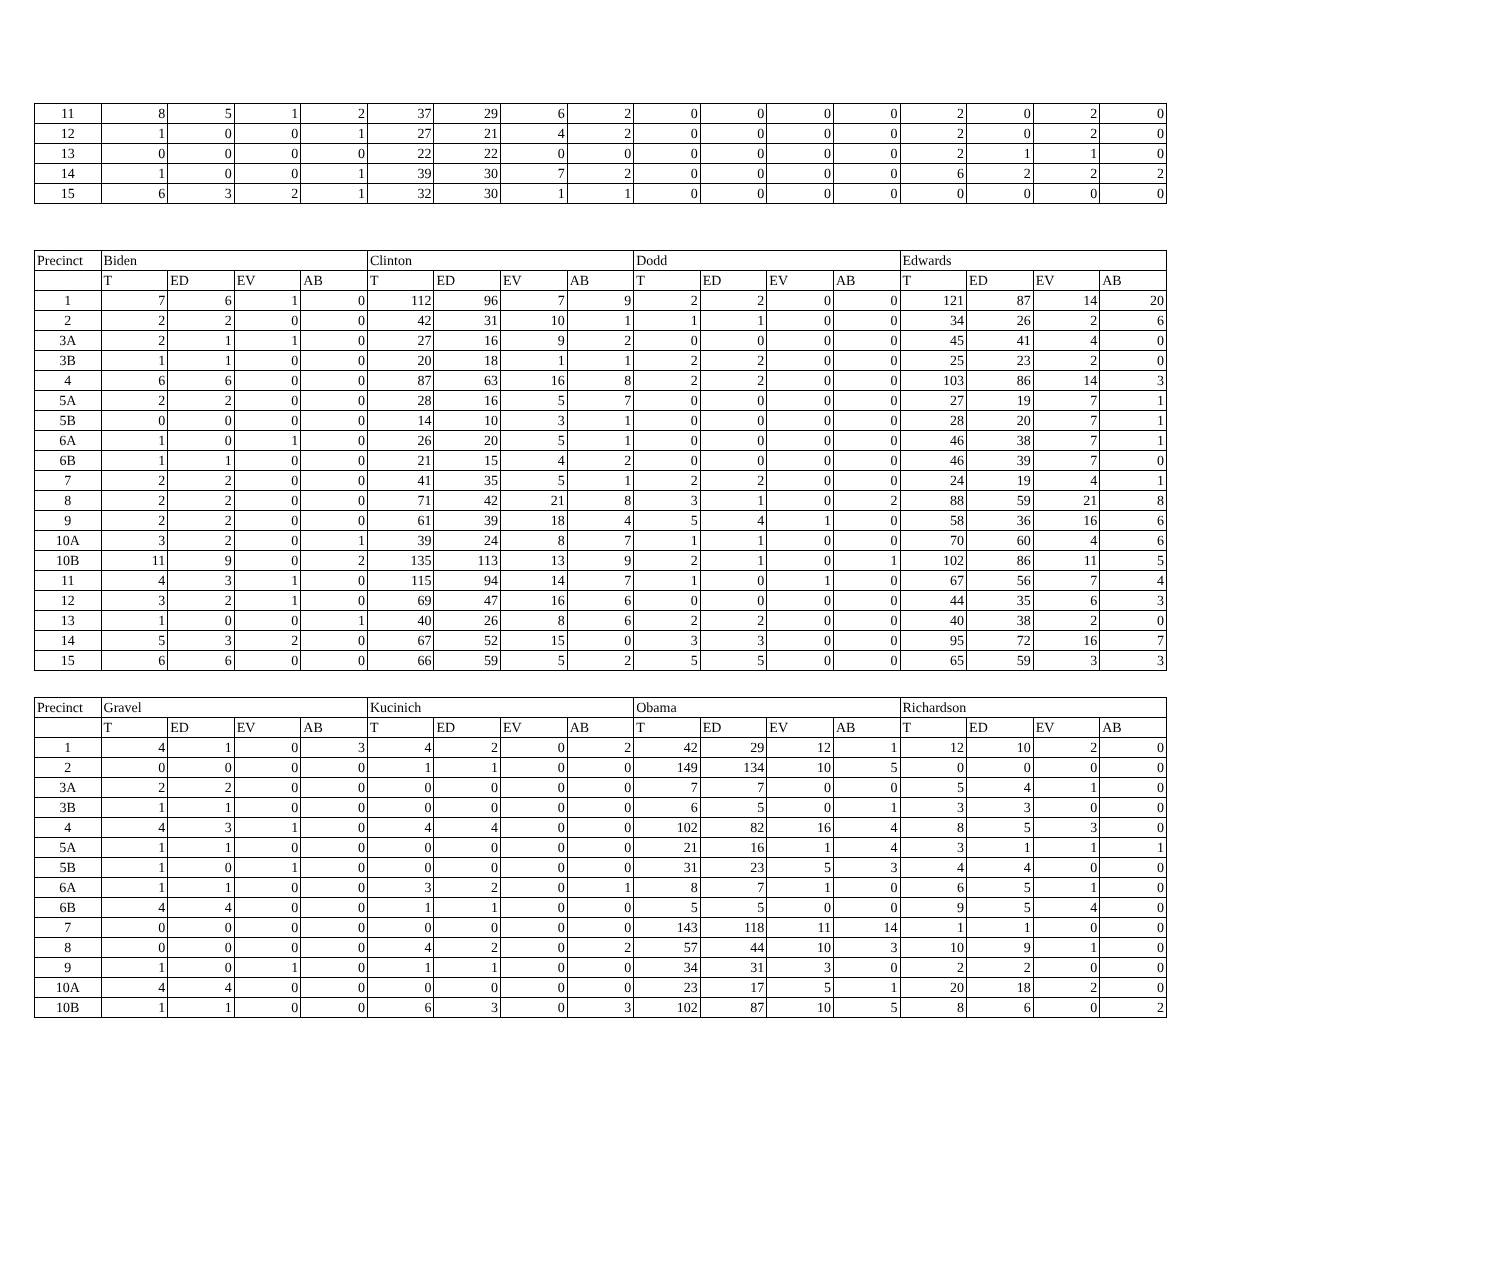| 11 | 8 | 5 | 1 | 2 | 37 | 29 | 6 | 2 | 0 | 0 | 0 | 0 | 2 | 0 | 2 | 0 |
| 12 | 1 | 0 | 0 | 1 | 27 | 21 | 4 | 2 | 0 | 0 | 0 | 0 | 2 | 0 | 2 | 0 |
| 13 | 0 | 0 | 0 | 0 | 22 | 22 | 0 | 0 | 0 | 0 | 0 | 0 | 2 | 1 | 1 | 0 |
| 14 | 1 | 0 | 0 | 1 | 39 | 30 | 7 | 2 | 0 | 0 | 0 | 0 | 6 | 2 | 2 | 2 |
| 15 | 6 | 3 | 2 | 1 | 32 | 30 | 1 | 1 | 0 | 0 | 0 | 0 | 0 | 0 | 0 | 0 |
| Precinct | Biden | | | | Clinton | | | | Dodd | | | | Edwards | | | |
| --- | --- | --- | --- | --- | --- | --- | --- | --- | --- | --- | --- | --- | --- | --- | --- | --- |
| | T | ED | EV | AB | T | ED | EV | AB | T | ED | EV | AB | T | ED | EV | AB |
| 1 | 7 | 6 | 1 | 0 | 112 | 96 | 7 | 9 | 2 | 2 | 0 | 0 | 121 | 87 | 14 | 20 |
| 2 | 2 | 2 | 0 | 0 | 42 | 31 | 10 | 1 | 1 | 1 | 0 | 0 | 34 | 26 | 2 | 6 |
| 3A | 2 | 1 | 1 | 0 | 27 | 16 | 9 | 2 | 0 | 0 | 0 | 0 | 45 | 41 | 4 | 0 |
| 3B | 1 | 1 | 0 | 0 | 20 | 18 | 1 | 1 | 2 | 2 | 0 | 0 | 25 | 23 | 2 | 0 |
| 4 | 6 | 6 | 0 | 0 | 87 | 63 | 16 | 8 | 2 | 2 | 0 | 0 | 103 | 86 | 14 | 3 |
| 5A | 2 | 2 | 0 | 0 | 28 | 16 | 5 | 7 | 0 | 0 | 0 | 0 | 27 | 19 | 7 | 1 |
| 5B | 0 | 0 | 0 | 0 | 14 | 10 | 3 | 1 | 0 | 0 | 0 | 0 | 28 | 20 | 7 | 1 |
| 6A | 1 | 0 | 1 | 0 | 26 | 20 | 5 | 1 | 0 | 0 | 0 | 0 | 46 | 38 | 7 | 1 |
| 6B | 1 | 1 | 0 | 0 | 21 | 15 | 4 | 2 | 0 | 0 | 0 | 0 | 46 | 39 | 7 | 0 |
| 7 | 2 | 2 | 0 | 0 | 41 | 35 | 5 | 1 | 2 | 2 | 0 | 0 | 24 | 19 | 4 | 1 |
| 8 | 2 | 2 | 0 | 0 | 71 | 42 | 21 | 8 | 3 | 1 | 0 | 2 | 88 | 59 | 21 | 8 |
| 9 | 2 | 2 | 0 | 0 | 61 | 39 | 18 | 4 | 5 | 4 | 1 | 0 | 58 | 36 | 16 | 6 |
| 10A | 3 | 2 | 0 | 1 | 39 | 24 | 8 | 7 | 1 | 1 | 0 | 0 | 70 | 60 | 4 | 6 |
| 10B | 11 | 9 | 0 | 2 | 135 | 113 | 13 | 9 | 2 | 1 | 0 | 1 | 102 | 86 | 11 | 5 |
| 11 | 4 | 3 | 1 | 0 | 115 | 94 | 14 | 7 | 1 | 0 | 1 | 0 | 67 | 56 | 7 | 4 |
| 12 | 3 | 2 | 1 | 0 | 69 | 47 | 16 | 6 | 0 | 0 | 0 | 0 | 44 | 35 | 6 | 3 |
| 13 | 1 | 0 | 0 | 1 | 40 | 26 | 8 | 6 | 2 | 2 | 0 | 0 | 40 | 38 | 2 | 0 |
| 14 | 5 | 3 | 2 | 0 | 67 | 52 | 15 | 0 | 3 | 3 | 0 | 0 | 95 | 72 | 16 | 7 |
| 15 | 6 | 6 | 0 | 0 | 66 | 59 | 5 | 2 | 5 | 5 | 0 | 0 | 65 | 59 | 3 | 3 |
| Precinct | Gravel | | | | Kucinich | | | | Obama | | | | Richardson | | | |
| --- | --- | --- | --- | --- | --- | --- | --- | --- | --- | --- | --- | --- | --- | --- | --- | --- |
| | T | ED | EV | AB | T | ED | EV | AB | T | ED | EV | AB | T | ED | EV | AB |
| 1 | 4 | 1 | 0 | 3 | 4 | 2 | 0 | 2 | 42 | 29 | 12 | 1 | 12 | 10 | 2 | 0 |
| 2 | 0 | 0 | 0 | 0 | 1 | 1 | 0 | 0 | 149 | 134 | 10 | 5 | 0 | 0 | 0 | 0 |
| 3A | 2 | 2 | 0 | 0 | 0 | 0 | 0 | 0 | 7 | 7 | 0 | 0 | 5 | 4 | 1 | 0 |
| 3B | 1 | 1 | 0 | 0 | 0 | 0 | 0 | 0 | 6 | 5 | 0 | 1 | 3 | 3 | 0 | 0 |
| 4 | 4 | 3 | 1 | 0 | 4 | 4 | 0 | 0 | 102 | 82 | 16 | 4 | 8 | 5 | 3 | 0 |
| 5A | 1 | 1 | 0 | 0 | 0 | 0 | 0 | 0 | 21 | 16 | 1 | 4 | 3 | 1 | 1 | 1 |
| 5B | 1 | 0 | 1 | 0 | 0 | 0 | 0 | 0 | 31 | 23 | 5 | 3 | 4 | 4 | 0 | 0 |
| 6A | 1 | 1 | 0 | 0 | 3 | 2 | 0 | 1 | 8 | 7 | 1 | 0 | 6 | 5 | 1 | 0 |
| 6B | 4 | 4 | 0 | 0 | 1 | 1 | 0 | 0 | 5 | 5 | 0 | 0 | 9 | 5 | 4 | 0 |
| 7 | 0 | 0 | 0 | 0 | 0 | 0 | 0 | 0 | 143 | 118 | 11 | 14 | 1 | 1 | 0 | 0 |
| 8 | 0 | 0 | 0 | 0 | 4 | 2 | 0 | 2 | 57 | 44 | 10 | 3 | 10 | 9 | 1 | 0 |
| 9 | 1 | 0 | 1 | 0 | 1 | 1 | 0 | 0 | 34 | 31 | 3 | 0 | 2 | 2 | 0 | 0 |
| 10A | 4 | 4 | 0 | 0 | 0 | 0 | 0 | 0 | 23 | 17 | 5 | 1 | 20 | 18 | 2 | 0 |
| 10B | 1 | 1 | 0 | 0 | 6 | 3 | 0 | 3 | 102 | 87 | 10 | 5 | 8 | 6 | 0 | 2 |